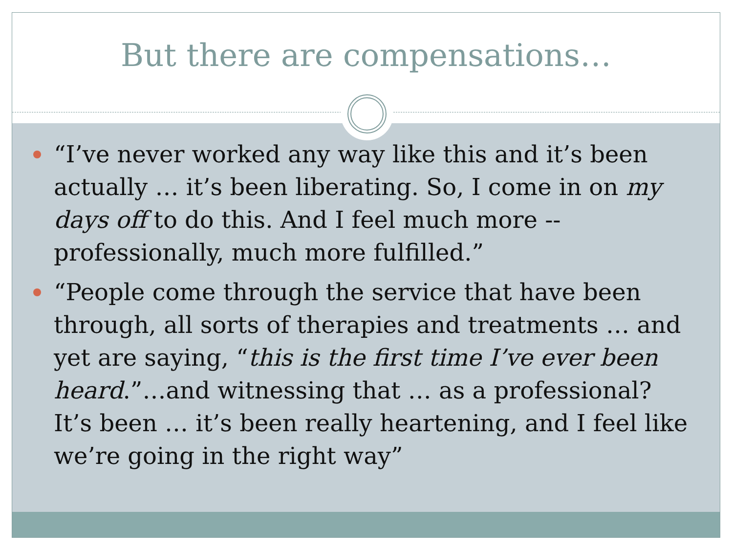But there are compensations…
“I’ve never worked any way like this and it’s been actually … it’s been liberating. So, I come in on my days off to do this. And I feel much more -- professionally, much more fulfilled.”
“People come through the service that have been through, all sorts of therapies and treatments … and yet are saying, “this is the first time I’ve ever been heard.”…and witnessing that … as a professional? It’s been … it’s been really heartening, and I feel like we’re going in the right way”